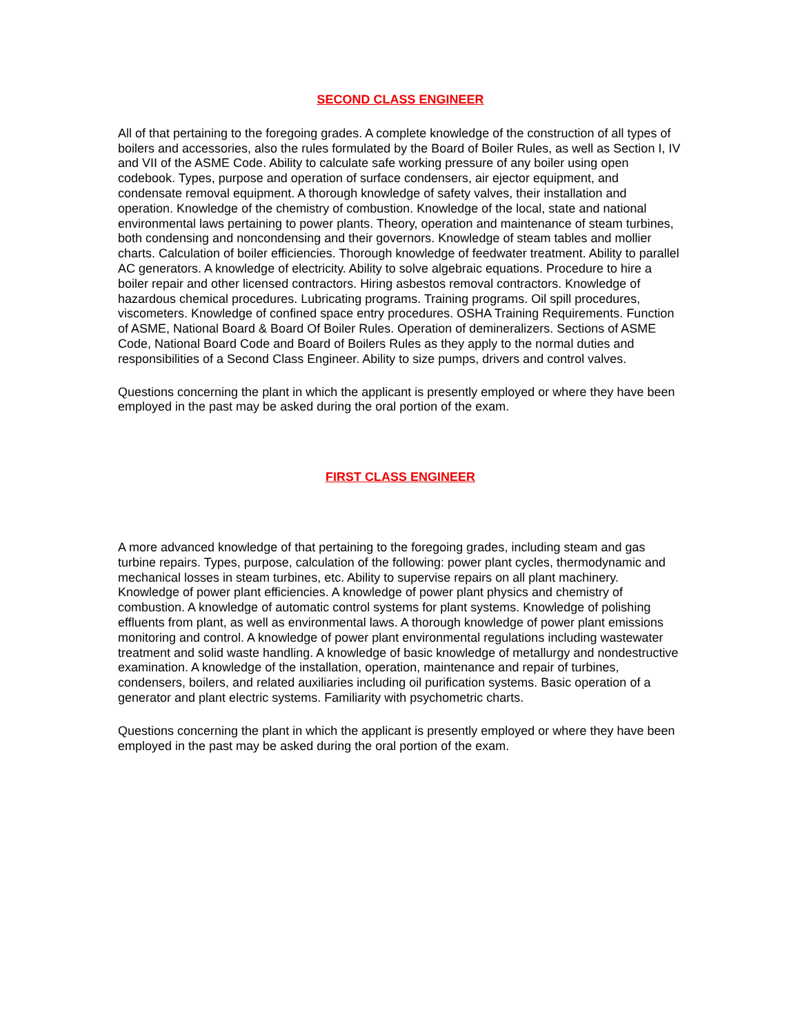SECOND CLASS ENGINEER
All of that pertaining to the foregoing grades. A complete knowledge of the construction of all types of boilers and accessories, also the rules formulated by the Board of Boiler Rules, as well as Section I, IV and VII of the ASME Code. Ability to calculate safe working pressure of any boiler using open codebook. Types, purpose and operation of surface condensers, air ejector equipment, and condensate removal equipment. A thorough knowledge of safety valves, their installation and operation. Knowledge of the chemistry of combustion. Knowledge of the local, state and national environmental laws pertaining to power plants. Theory, operation and maintenance of steam turbines, both condensing and noncondensing and their governors. Knowledge of steam tables and mollier charts. Calculation of boiler efficiencies. Thorough knowledge of feedwater treatment. Ability to parallel AC generators. A knowledge of electricity. Ability to solve algebraic equations. Procedure to hire a boiler repair and other licensed contractors. Hiring asbestos removal contractors. Knowledge of hazardous chemical procedures. Lubricating programs. Training programs. Oil spill procedures, viscometers. Knowledge of confined space entry procedures. OSHA Training Requirements. Function of ASME, National Board & Board Of Boiler Rules. Operation of demineralizers. Sections of ASME Code, National Board Code and Board of Boilers Rules as they apply to the normal duties and responsibilities of a Second Class Engineer. Ability to size pumps, drivers and control valves.
Questions concerning the plant in which the applicant is presently employed or where they have been employed in the past may be asked during the oral portion of the exam.
FIRST CLASS ENGINEER
A more advanced knowledge of that pertaining to the foregoing grades, including steam and gas turbine repairs. Types, purpose, calculation of the following: power plant cycles, thermodynamic and mechanical losses in steam turbines, etc. Ability to supervise repairs on all plant machinery. Knowledge of power plant efficiencies. A knowledge of power plant physics and chemistry of combustion. A knowledge of automatic control systems for plant systems. Knowledge of polishing effluents from plant, as well as environmental laws. A thorough knowledge of power plant emissions monitoring and control. A knowledge of power plant environmental regulations including wastewater treatment and solid waste handling. A knowledge of basic knowledge of metallurgy and nondestructive examination. A knowledge of the installation, operation, maintenance and repair of turbines, condensers, boilers, and related auxiliaries including oil purification systems. Basic operation of a generator and plant electric systems. Familiarity with psychometric charts.
Questions concerning the plant in which the applicant is presently employed or where they have been employed in the past may be asked during the oral portion of the exam.